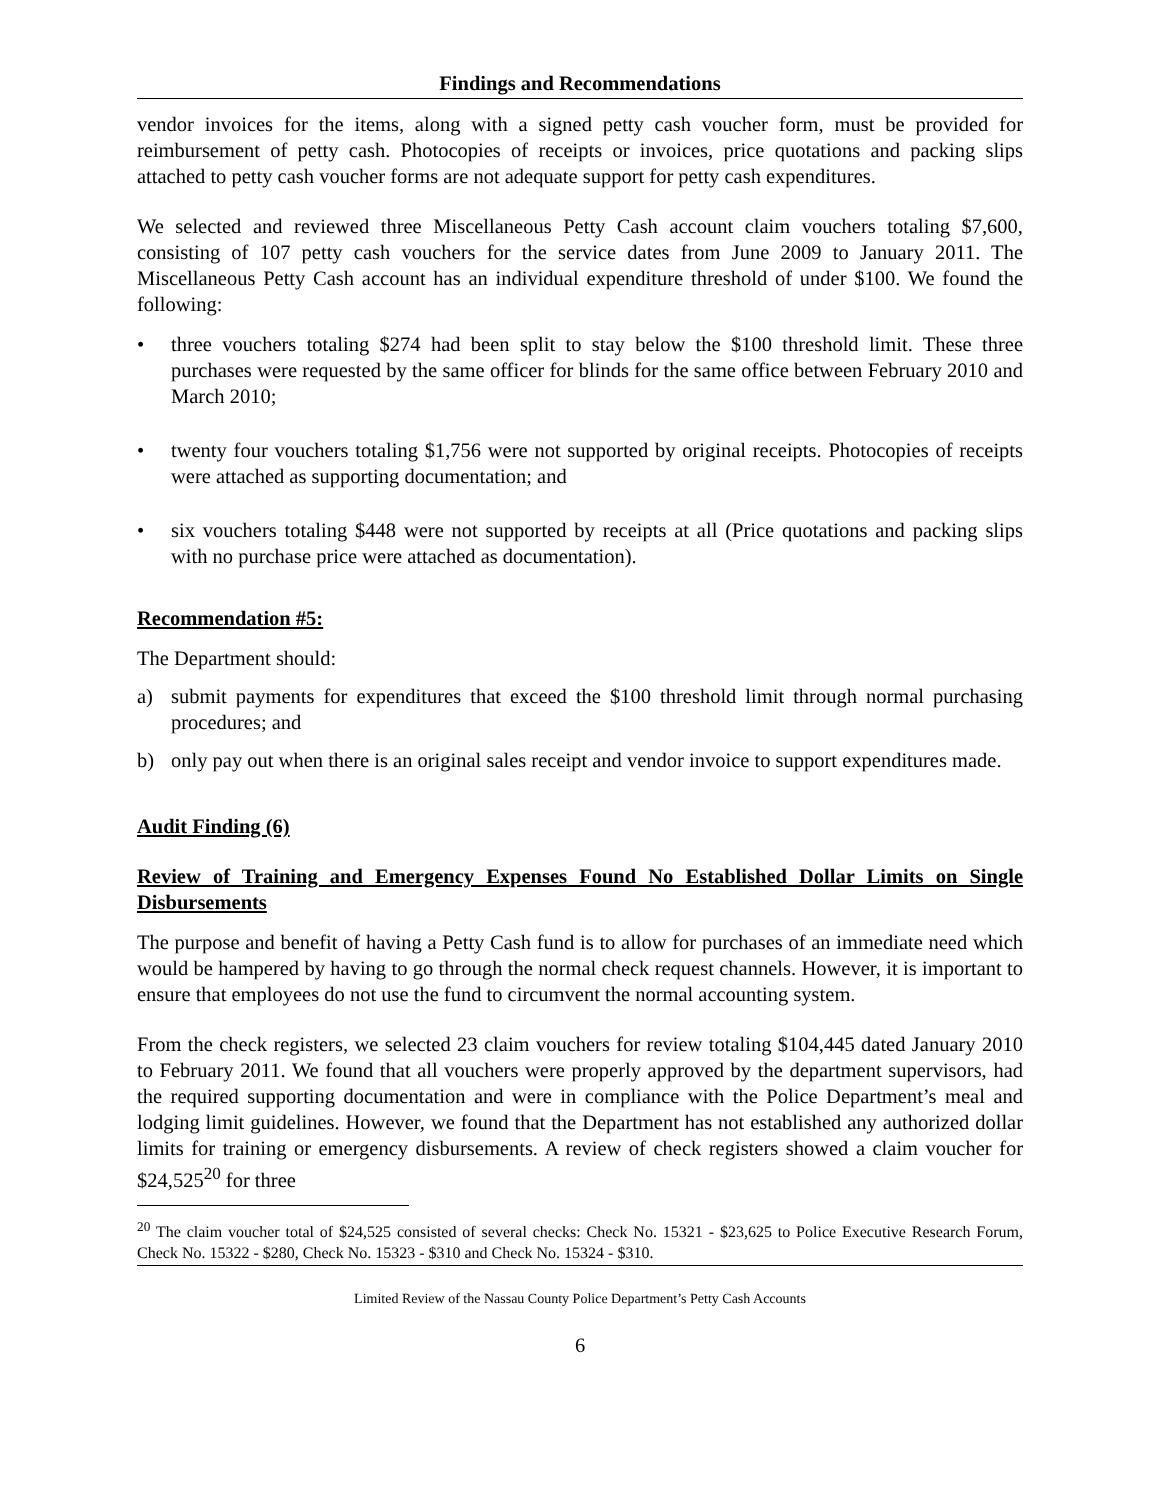Findings and Recommendations
vendor invoices for the items, along with a signed petty cash voucher form, must be provided for reimbursement of petty cash. Photocopies of receipts or invoices, price quotations and packing slips attached to petty cash voucher forms are not adequate support for petty cash expenditures.
We selected and reviewed three Miscellaneous Petty Cash account claim vouchers totaling $7,600, consisting of 107 petty cash vouchers for the service dates from June 2009 to January 2011. The Miscellaneous Petty Cash account has an individual expenditure threshold of under $100. We found the following:
• three vouchers totaling $274 had been split to stay below the $100 threshold limit. These three purchases were requested by the same officer for blinds for the same office between February 2010 and March 2010;
• twenty four vouchers totaling $1,756 were not supported by original receipts. Photocopies of receipts were attached as supporting documentation; and
• six vouchers totaling $448 were not supported by receipts at all (Price quotations and packing slips with no purchase price were attached as documentation).
Recommendation #5:
The Department should:
a) submit payments for expenditures that exceed the $100 threshold limit through normal purchasing procedures; and
b) only pay out when there is an original sales receipt and vendor invoice to support expenditures made.
Audit Finding (6)
Review of Training and Emergency Expenses Found No Established Dollar Limits on Single Disbursements
The purpose and benefit of having a Petty Cash fund is to allow for purchases of an immediate need which would be hampered by having to go through the normal check request channels. However, it is important to ensure that employees do not use the fund to circumvent the normal accounting system.
From the check registers, we selected 23 claim vouchers for review totaling $104,445 dated January 2010 to February 2011. We found that all vouchers were properly approved by the department supervisors, had the required supporting documentation and were in compliance with the Police Department’s meal and lodging limit guidelines. However, we found that the Department has not established any authorized dollar limits for training or emergency disbursements. A review of check registers showed a claim voucher for $24,525<sup>20</sup> for three
<sup>20</sup> The claim voucher total of $24,525 consisted of several checks: Check No. 15321 - $23,625 to Police Executive Research Forum, Check No. 15322 - $280, Check No. 15323 - $310 and Check No. 15324 - $310.
Limited Review of the Nassau County Police Department’s Petty Cash Accounts
6